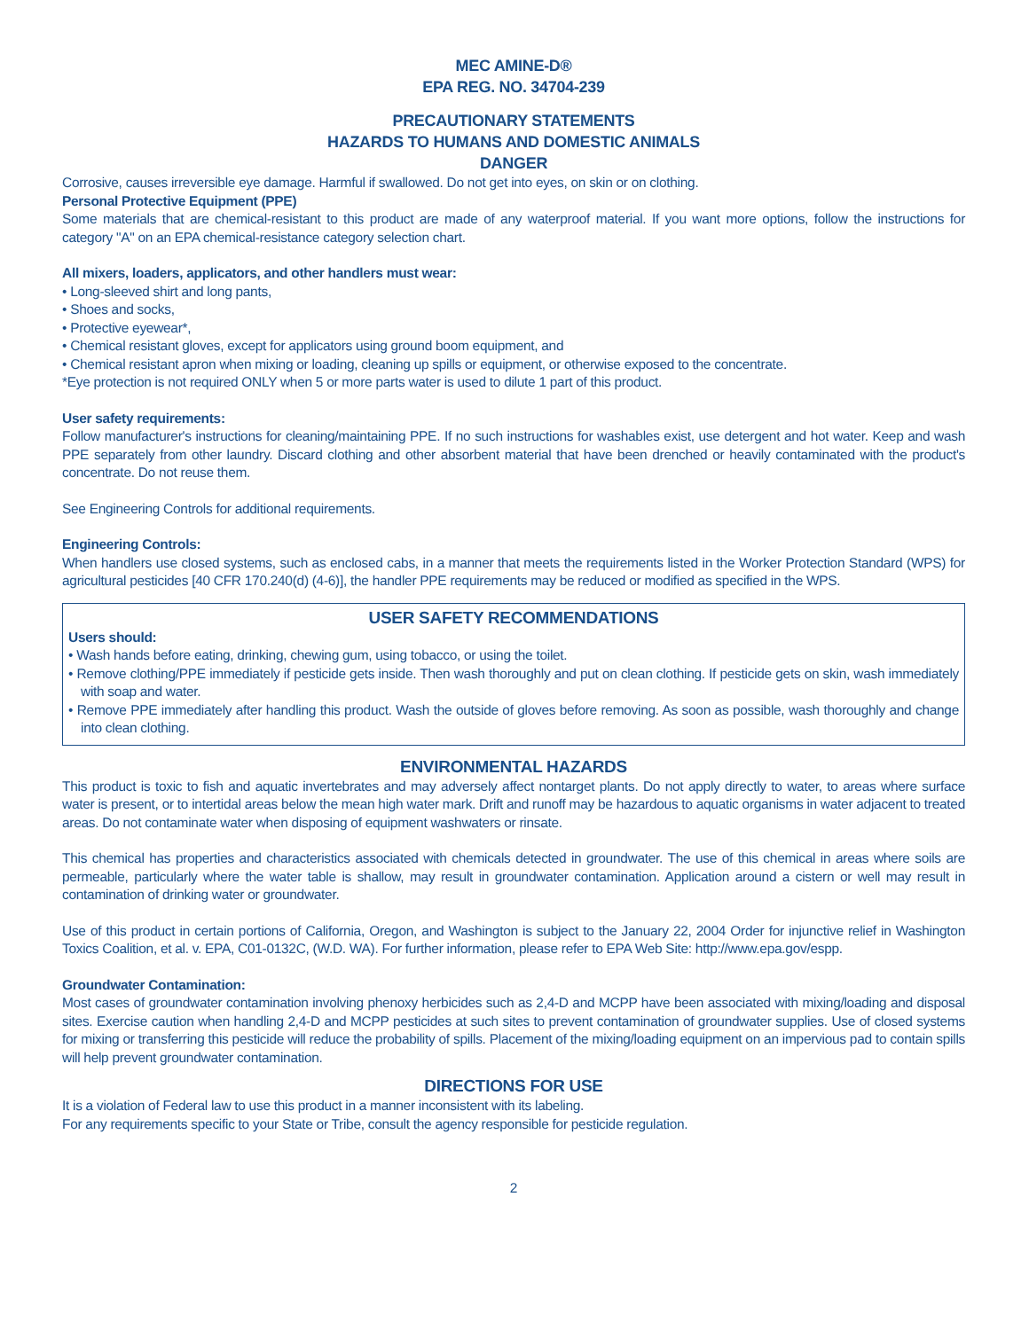MEC AMINE-D®
EPA REG. NO. 34704-239
PRECAUTIONARY STATEMENTS
HAZARDS TO HUMANS AND DOMESTIC ANIMALS
DANGER
Corrosive, causes irreversible eye damage. Harmful if swallowed. Do not get into eyes, on skin or on clothing.
Personal Protective Equipment (PPE)
Some materials that are chemical-resistant to this product are made of any waterproof material. If you want more options, follow the instructions for category "A" on an EPA chemical-resistance category selection chart.
All mixers, loaders, applicators, and other handlers must wear:
• Long-sleeved shirt and long pants,
• Shoes and socks,
• Protective eyewear*,
• Chemical resistant gloves, except for applicators using ground boom equipment, and
• Chemical resistant apron when mixing or loading, cleaning up spills or equipment, or otherwise exposed to the concentrate.
*Eye protection is not required ONLY when 5 or more parts water is used to dilute 1 part of this product.
User safety requirements:
Follow manufacturer's instructions for cleaning/maintaining PPE. If no such instructions for washables exist, use detergent and hot water. Keep and wash PPE separately from other laundry. Discard clothing and other absorbent material that have been drenched or heavily contaminated with the product's concentrate. Do not reuse them.
See Engineering Controls for additional requirements.
Engineering Controls:
When handlers use closed systems, such as enclosed cabs, in a manner that meets the requirements listed in the Worker Protection Standard (WPS) for agricultural pesticides [40 CFR 170.240(d) (4-6)], the handler PPE requirements may be reduced or modified as specified in the WPS.
USER SAFETY RECOMMENDATIONS
Users should:
• Wash hands before eating, drinking, chewing gum, using tobacco, or using the toilet.
• Remove clothing/PPE immediately if pesticide gets inside. Then wash thoroughly and put on clean clothing. If pesticide gets on skin, wash immediately with soap and water.
• Remove PPE immediately after handling this product. Wash the outside of gloves before removing. As soon as possible, wash thoroughly and change into clean clothing.
ENVIRONMENTAL HAZARDS
This product is toxic to fish and aquatic invertebrates and may adversely affect nontarget plants. Do not apply directly to water, to areas where surface water is present, or to intertidal areas below the mean high water mark. Drift and runoff may be hazardous to aquatic organisms in water adjacent to treated areas. Do not contaminate water when disposing of equipment washwaters or rinsate.
This chemical has properties and characteristics associated with chemicals detected in groundwater. The use of this chemical in areas where soils are permeable, particularly where the water table is shallow, may result in groundwater contamination. Application around a cistern or well may result in contamination of drinking water or groundwater.
Use of this product in certain portions of California, Oregon, and Washington is subject to the January 22, 2004 Order for injunctive relief in Washington Toxics Coalition, et al. v. EPA, C01-0132C, (W.D. WA). For further information, please refer to EPA Web Site: http://www.epa.gov/espp.
Groundwater Contamination:
Most cases of groundwater contamination involving phenoxy herbicides such as 2,4-D and MCPP have been associated with mixing/loading and disposal sites. Exercise caution when handling 2,4-D and MCPP pesticides at such sites to prevent contamination of groundwater supplies. Use of closed systems for mixing or transferring this pesticide will reduce the probability of spills. Placement of the mixing/loading equipment on an impervious pad to contain spills will help prevent groundwater contamination.
DIRECTIONS FOR USE
It is a violation of Federal law to use this product in a manner inconsistent with its labeling.
For any requirements specific to your State or Tribe, consult the agency responsible for pesticide regulation.
2